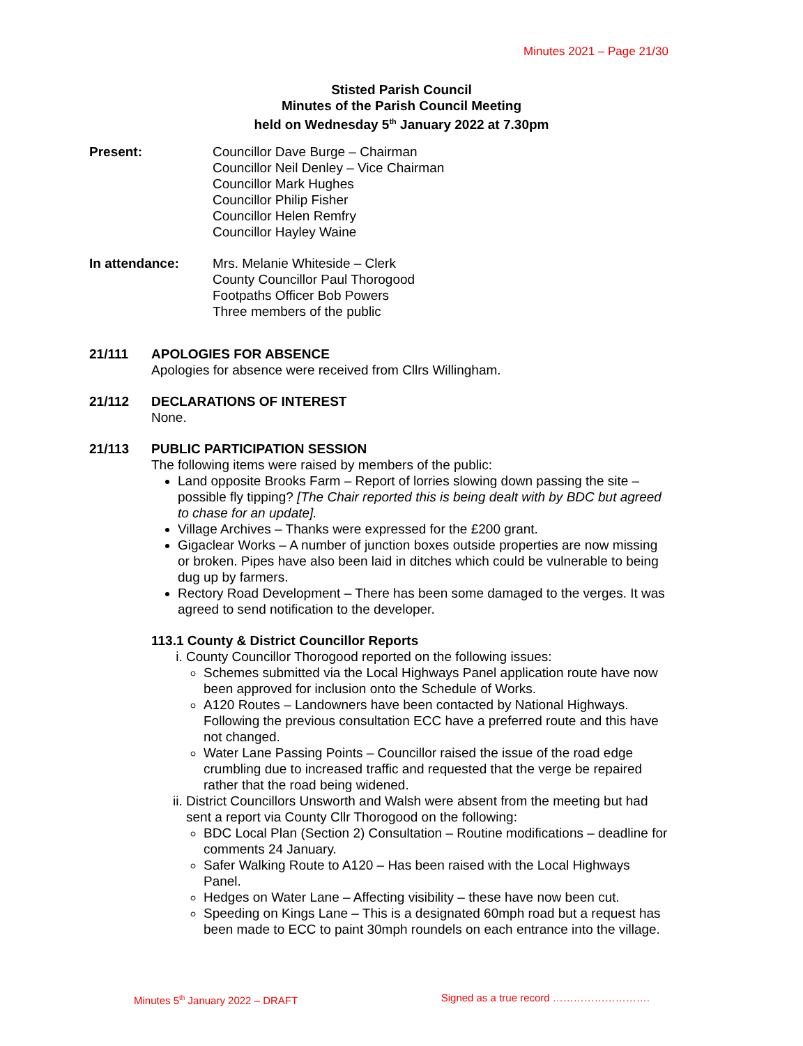Minutes 2021 – Page 21/30
Stisted Parish Council
Minutes of the Parish Council Meeting
held on Wednesday 5<sup>th</sup> January 2022 at 7.30pm
Present: Councillor Dave Burge – Chairman
Councillor Neil Denley – Vice Chairman
Councillor Mark Hughes
Councillor Philip Fisher
Councillor Helen Remfry
Councillor Hayley Waine
In attendance: Mrs. Melanie Whiteside – Clerk
County Councillor Paul Thorogood
Footpaths Officer Bob Powers
Three members of the public
21/111 APOLOGIES FOR ABSENCE
Apologies for absence were received from Cllrs Willingham.
21/112 DECLARATIONS OF INTEREST
None.
21/113 PUBLIC PARTICIPATION SESSION
The following items were raised by members of the public:
Land opposite Brooks Farm – Report of lorries slowing down passing the site – possible fly tipping? [The Chair reported this is being dealt with by BDC but agreed to chase for an update].
Village Archives – Thanks were expressed for the £200 grant.
Gigaclear Works – A number of junction boxes outside properties are now missing or broken. Pipes have also been laid in ditches which could be vulnerable to being dug up by farmers.
Rectory Road Development – There has been some damaged to the verges. It was agreed to send notification to the developer.
113.1 County & District Councillor Reports
i. County Councillor Thorogood reported on the following issues:
Schemes submitted via the Local Highways Panel application route have now been approved for inclusion onto the Schedule of Works.
A120 Routes – Landowners have been contacted by National Highways. Following the previous consultation ECC have a preferred route and this have not changed.
Water Lane Passing Points – Councillor raised the issue of the road edge crumbling due to increased traffic and requested that the verge be repaired rather that the road being widened.
ii. District Councillors Unsworth and Walsh were absent from the meeting but had sent a report via County Cllr Thorogood on the following:
BDC Local Plan (Section 2) Consultation – Routine modifications – deadline for comments 24 January.
Safer Walking Route to A120 – Has been raised with the Local Highways Panel.
Hedges on Water Lane – Affecting visibility – these have now been cut.
Speeding on Kings Lane – This is a designated 60mph road but a request has been made to ECC to paint 30mph roundels on each entrance into the village.
Minutes 5<sup>th</sup> January 2022 – DRAFT Signed as a true record ……………………….